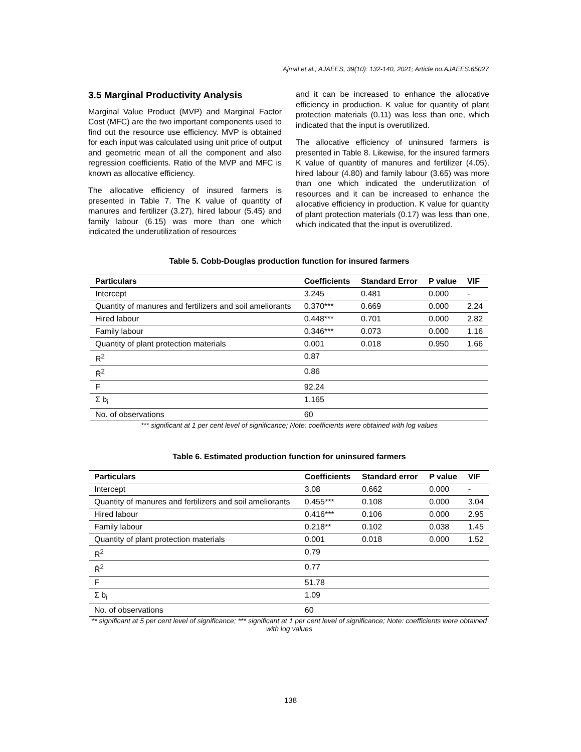Ajmal et al.; AJAEES, 39(10): 132-140, 2021; Article no.AJAEES.65027
3.5 Marginal Productivity Analysis
Marginal Value Product (MVP) and Marginal Factor Cost (MFC) are the two important components used to find out the resource use efficiency. MVP is obtained for each input was calculated using unit price of output and geometric mean of all the component and also regression coefficients. Ratio of the MVP and MFC is known as allocative efficiency.
The allocative efficiency of insured farmers is presented in Table 7. The K value of quantity of manures and fertilizer (3.27), hired labour (5.45) and family labour (6.15) was more than one which indicated the underutilization of resources
and it can be increased to enhance the allocative efficiency in production. K value for quantity of plant protection materials (0.11) was less than one, which indicated that the input is overutilized.
The allocative efficiency of uninsured farmers is presented in Table 8. Likewise, for the insured farmers K value of quantity of manures and fertilizer (4.05), hired labour (4.80) and family labour (3.65) was more than one which indicated the underutilization of resources and it can be increased to enhance the allocative efficiency in production. K value for quantity of plant protection materials (0.17) was less than one, which indicated that the input is overutilized.
Table 5. Cobb-Douglas production function for insured farmers
| Particulars | Coefficients | Standard Error | P value | VIF |
| --- | --- | --- | --- | --- |
| Intercept | 3.245 | 0.481 | 0.000 | - |
| Quantity of manures and fertilizers and soil ameliorants | 0.370*** | 0.669 | 0.000 | 2.24 |
| Hired labour | 0.448*** | 0.701 | 0.000 | 2.82 |
| Family labour | 0.346*** | 0.073 | 0.000 | 1.16 |
| Quantity of plant protection materials | 0.001 | 0.018 | 0.950 | 1.66 |
| R<sup>2</sup> | 0.87 | | | |
| R̄<sup>2</sup> | 0.86 | | | |
| F | 92.24 | | | |
| Σ b<sub>i</sub> | 1.165 | | | |
| No. of observations | 60 | | | |
*** significant at 1 per cent level of significance; Note: coefficients were obtained with log values
Table 6. Estimated production function for uninsured farmers
| Particulars | Coefficients | Standard error | P value | VIF |
| --- | --- | --- | --- | --- |
| Intercept | 3.08 | 0.662 | 0.000 | - |
| Quantity of manures and fertilizers and soil ameliorants | 0.455*** | 0.108 | 0.000 | 3.04 |
| Hired labour | 0.416*** | 0.106 | 0.000 | 2.95 |
| Family labour | 0.218** | 0.102 | 0.038 | 1.45 |
| Quantity of plant protection materials | 0.001 | 0.018 | 0.000 | 1.52 |
| R<sup>2</sup> | 0.79 | | | |
| R̄<sup>2</sup> | 0.77 | | | |
| F | 51.78 | | | |
| Σ b<sub>i</sub> | 1.09 | | | |
| No. of observations | 60 | | | |
** significant at 5 per cent level of significance; *** significant at 1 per cent level of significance; Note: coefficients were obtained with log values
138